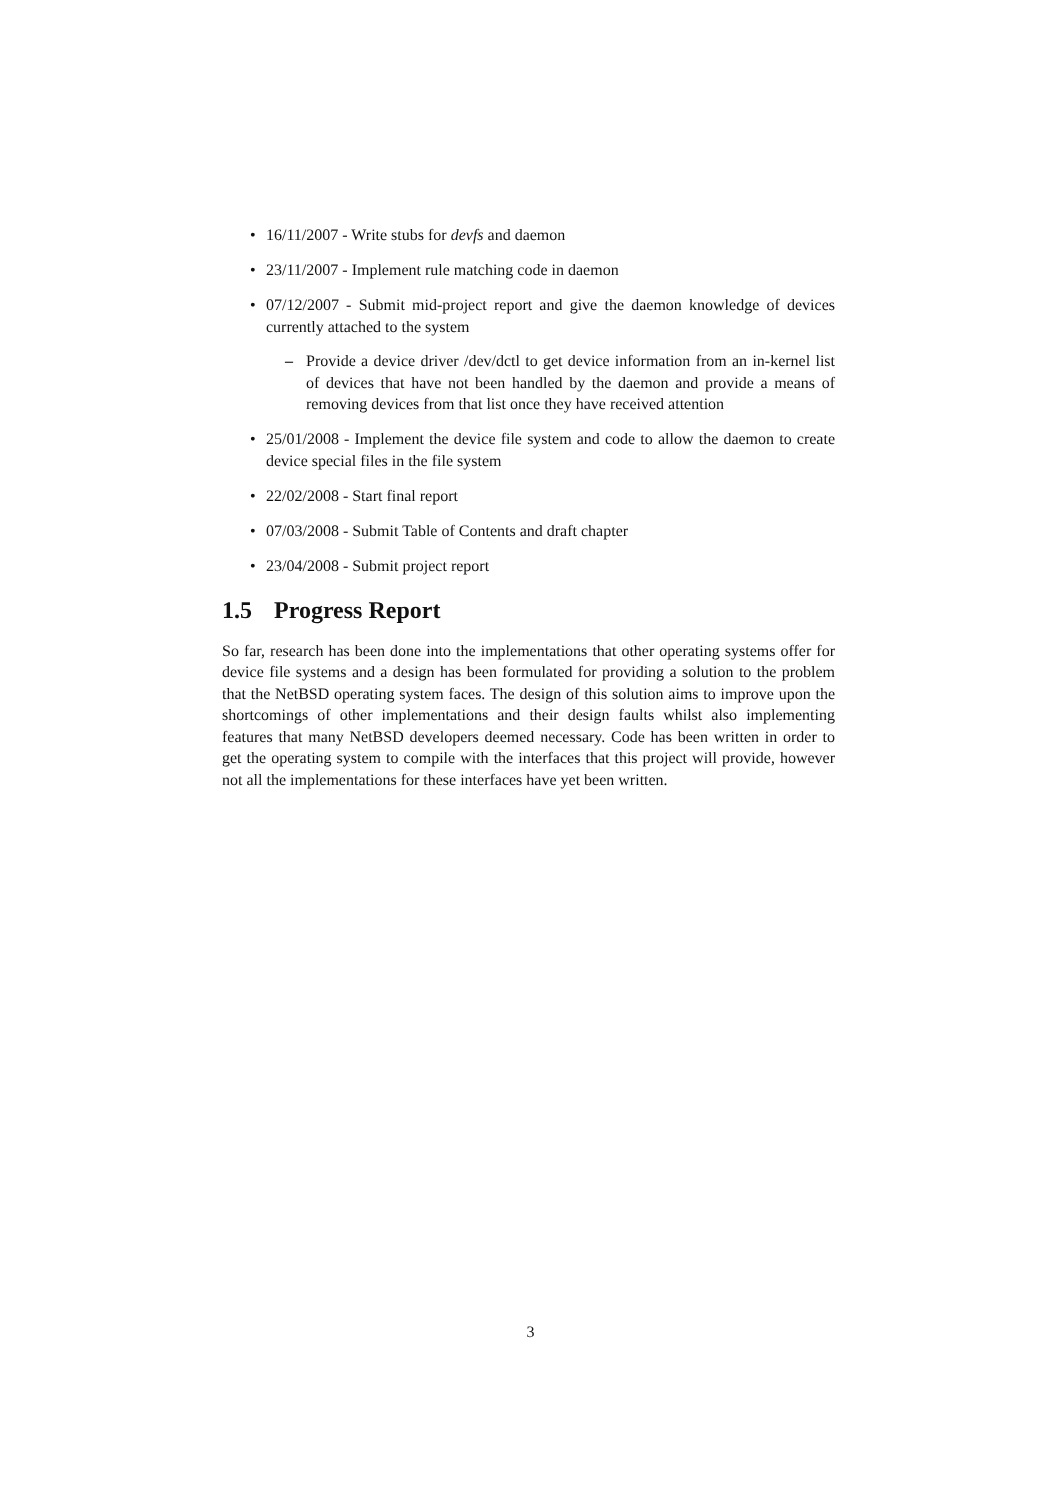• 16/11/2007 - Write stubs for devfs and daemon
• 23/11/2007 - Implement rule matching code in daemon
• 07/12/2007 - Submit mid-project report and give the daemon knowledge of devices currently attached to the system
– Provide a device driver /dev/dctl to get device information from an in-kernel list of devices that have not been handled by the daemon and provide a means of removing devices from that list once they have received attention
• 25/01/2008 - Implement the device file system and code to allow the daemon to create device special files in the file system
• 22/02/2008 - Start final report
• 07/03/2008 - Submit Table of Contents and draft chapter
• 23/04/2008 - Submit project report
1.5 Progress Report
So far, research has been done into the implementations that other operating systems offer for device file systems and a design has been formulated for providing a solution to the problem that the NetBSD operating system faces. The design of this solution aims to improve upon the shortcomings of other implementations and their design faults whilst also implementing features that many NetBSD developers deemed necessary. Code has been written in order to get the operating system to compile with the interfaces that this project will provide, however not all the implementations for these interfaces have yet been written.
3